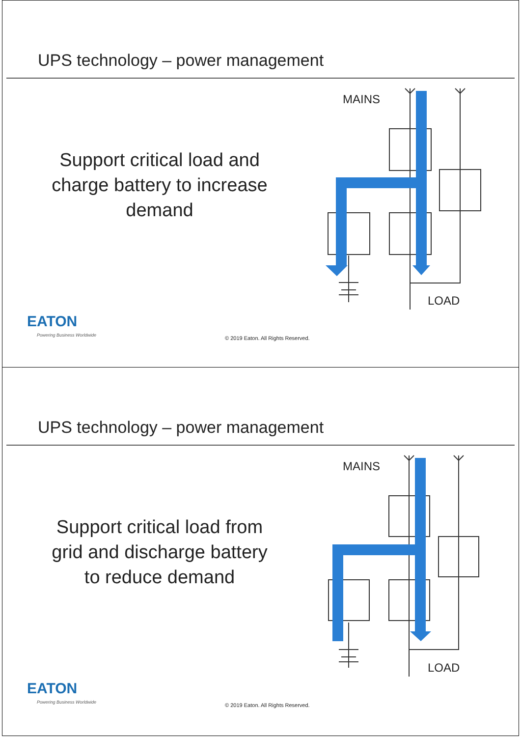UPS technology – power management
Support critical load and
charge battery to increase
demand
MAINS
LOAD
EATON
Powering Business Worldwide
© 2019 Eaton. All Rights Reserved.
UPS technology – power management
Support critical load from
grid and discharge battery
to reduce demand
MAINS
LOAD
EATON
Powering Business Worldwide
© 2019 Eaton. All Rights Reserved.